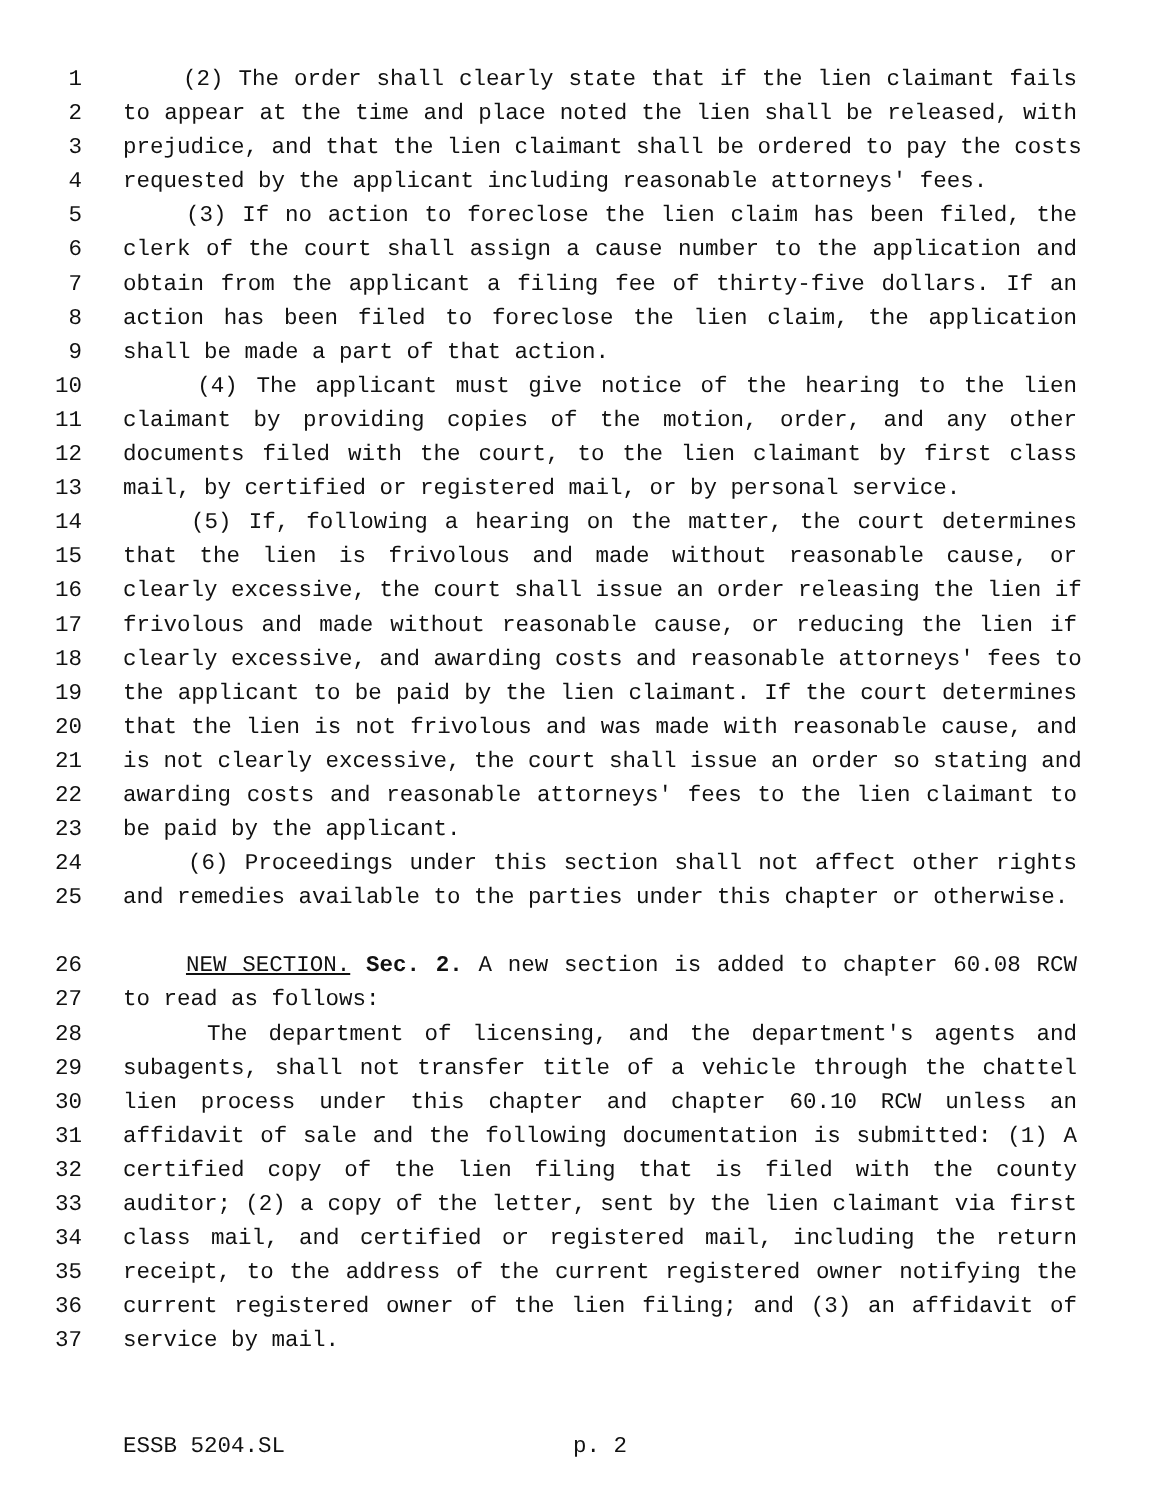1 (2) The order shall clearly state that if the lien claimant fails
2 to appear at the time and place noted the lien shall be released, with
3 prejudice, and that the lien claimant shall be ordered to pay the costs
4 requested by the applicant including reasonable attorneys' fees.
5 (3) If no action to foreclose the lien claim has been filed, the
6 clerk of the court shall assign a cause number to the application and
7 obtain from the applicant a filing fee of thirty-five dollars. If an
8 action has been filed to foreclose the lien claim, the application
9 shall be made a part of that action.
10 (4) The applicant must give notice of the hearing to the lien
11 claimant by providing copies of the motion, order, and any other
12 documents filed with the court, to the lien claimant by first class
13 mail, by certified or registered mail, or by personal service.
14 (5) If, following a hearing on the matter, the court determines
15 that the lien is frivolous and made without reasonable cause, or
16 clearly excessive, the court shall issue an order releasing the lien if
17 frivolous and made without reasonable cause, or reducing the lien if
18 clearly excessive, and awarding costs and reasonable attorneys' fees to
19 the applicant to be paid by the lien claimant. If the court determines
20 that the lien is not frivolous and was made with reasonable cause, and
21 is not clearly excessive, the court shall issue an order so stating and
22 awarding costs and reasonable attorneys' fees to the lien claimant to
23 be paid by the applicant.
24 (6) Proceedings under this section shall not affect other rights
25 and remedies available to the parties under this chapter or otherwise.
26 NEW SECTION. Sec. 2. A new section is added to chapter 60.08 RCW
27 to read as follows:
28 The department of licensing, and the department's agents and
29 subagents, shall not transfer title of a vehicle through the chattel
30 lien process under this chapter and chapter 60.10 RCW unless an
31 affidavit of sale and the following documentation is submitted: (1) A
32 certified copy of the lien filing that is filed with the county
33 auditor; (2) a copy of the letter, sent by the lien claimant via first
34 class mail, and certified or registered mail, including the return
35 receipt, to the address of the current registered owner notifying the
36 current registered owner of the lien filing; and (3) an affidavit of
37 service by mail.
ESSB 5204.SL p. 2